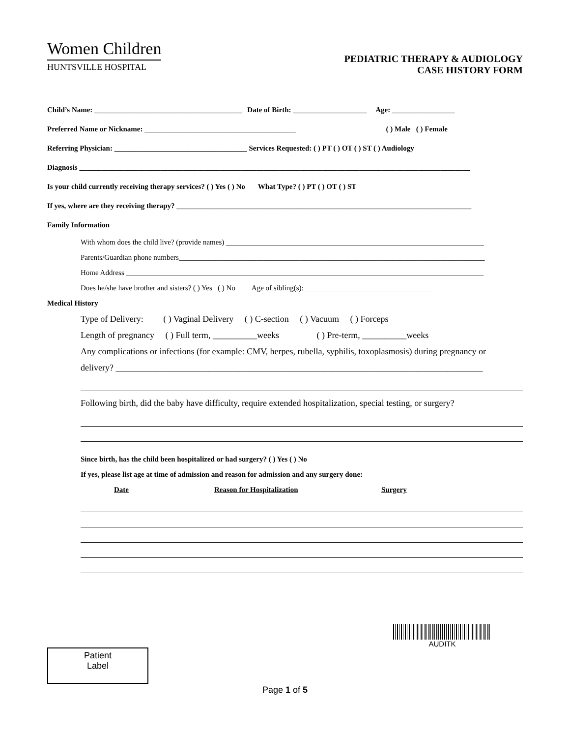Women Children
HUNTSVILLE HOSPITAL
PEDIATRIC THERAPY & AUDIOLOGY
CASE HISTORY FORM
Child’s Name: ________________________________________ Date of Birth: ____________________ Age: _________________
Preferred Name or Nickname: _________________________________________ ( ) Male ( ) Female
Referring Physician: ____________________________________ Services Requested: ( ) PT ( ) OT ( ) ST ( ) Audiology
Diagnosis __________________________________________________________________________________________________________
Is your child currently receiving therapy services? ( ) Yes ( ) No What Type? ( ) PT ( ) OT ( ) ST
If yes, where are they receiving therapy? ________________________________________________________________________________
Family Information
With whom does the child live? (provide names) ______________________________________________________________________
Parents/Guardian phone numbers___________________________________________________________________________________
Home Address _________________________________________________________________________________________________
Does he/she have brother and sisters? ( ) Yes ( ) No Age of sibling(s):___________________________________
Medical History
Type of Delivery: ( ) Vaginal Delivery ( ) C-section ( ) Vacuum ( ) Forceps
Length of pregnancy ( ) Full term, __________weeks ( ) Pre-term, __________weeks
Any complications or infections (for example: CMV, herpes, rubella, syphilis, toxoplasmosis) during pregnancy or
delivery? ___________________________________________________________________________________
Following birth, did the baby have difficulty, require extended hospitalization, special testing, or surgery?
Since birth, has the child been hospitalized or had surgery? ( ) Yes ( ) No
If yes, please list age at time of admission and reason for admission and any surgery done:
Date Reason for Hospitalization Surgery
AUDITK
Patient
Label
Page 1 of 5